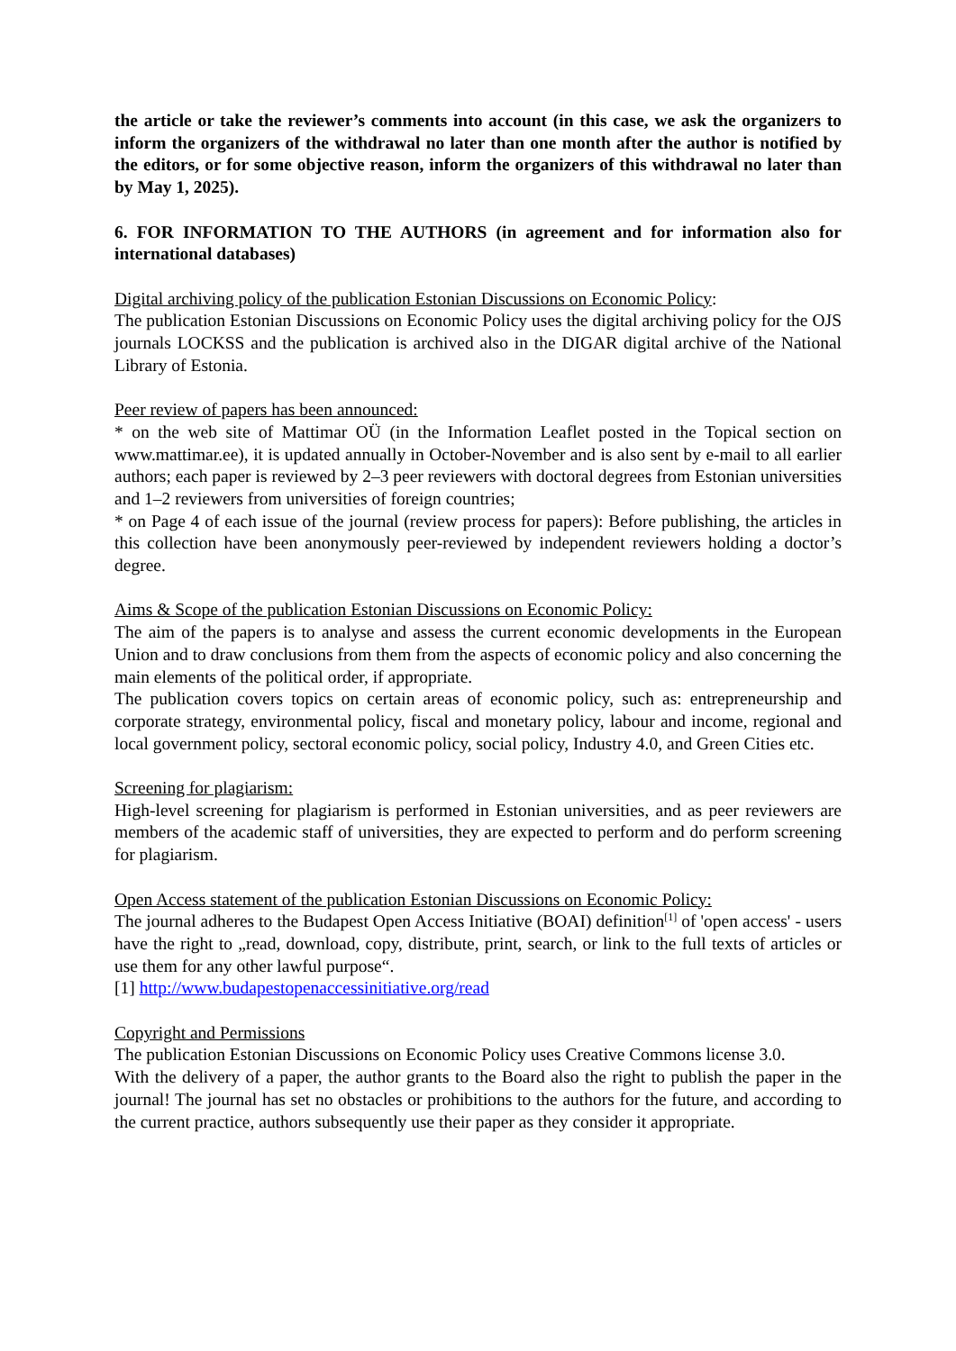the article or take the reviewer’s comments into account (in this case, we ask the organizers to inform the organizers of the withdrawal no later than one month after the author is notified by the editors, or for some objective reason, inform the organizers of this withdrawal no later than by May 1, 2025).
6. FOR INFORMATION TO THE AUTHORS (in agreement and for information also for international databases)
Digital archiving policy of the publication Estonian Discussions on Economic Policy:
The publication Estonian Discussions on Economic Policy uses the digital archiving policy for the OJS journals LOCKSS and the publication is archived also in the DIGAR digital archive of the National Library of Estonia.
Peer review of papers has been announced:
* on the web site of Mattimar OÜ (in the Information Leaflet posted in the Topical section on www.mattimar.ee), it is updated annually in October-November and is also sent by e-mail to all earlier authors; each paper is reviewed by 2–3 peer reviewers with doctoral degrees from Estonian universities and 1–2 reviewers from universities of foreign countries;
* on Page 4 of each issue of the journal (review process for papers): Before publishing, the articles in this collection have been anonymously peer-reviewed by independent reviewers holding a doctor’s degree.
Aims & Scope of the publication Estonian Discussions on Economic Policy:
The aim of the papers is to analyse and assess the current economic developments in the European Union and to draw conclusions from them from the aspects of economic policy and also concerning the main elements of the political order, if appropriate.
The publication covers topics on certain areas of economic policy, such as: entrepreneurship and corporate strategy, environmental policy, fiscal and monetary policy, labour and income, regional and local government policy, sectoral economic policy, social policy, Industry 4.0, and Green Cities etc.
Screening for plagiarism:
High-level screening for plagiarism is performed in Estonian universities, and as peer reviewers are members of the academic staff of universities, they are expected to perform and do perform screening for plagiarism.
Open Access statement of the publication Estonian Discussions on Economic Policy:
The journal adheres to the Budapest Open Access Initiative (BOAI) definition<sup>[1]</sup> of 'open access' - users have the right to „read, download, copy, distribute, print, search, or link to the full texts of articles or use them for any other lawful purpose“.
[1] http://www.budapestopenaccessinitiative.org/read
Copyright and Permissions
The publication Estonian Discussions on Economic Policy uses Creative Commons license 3.0.
With the delivery of a paper, the author grants to the Board also the right to publish the paper in the journal! The journal has set no obstacles or prohibitions to the authors for the future, and according to the current practice, authors subsequently use their paper as they consider it appropriate.